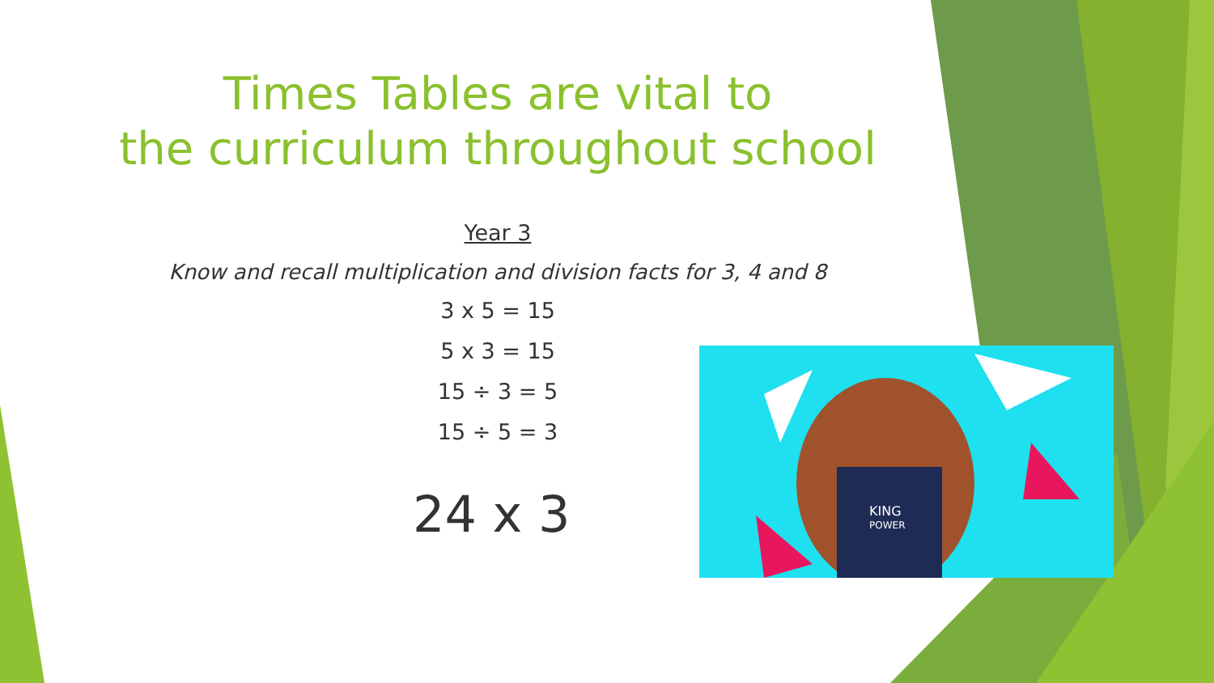Times Tables are vital to
the curriculum throughout school
Year 3
Know and recall multiplication and division facts for 3, 4 and 8
3 x 5 = 15
5 x 3 = 15
15 ÷ 3 = 5
15 ÷ 5 = 3
24 x 3
KING
POWER